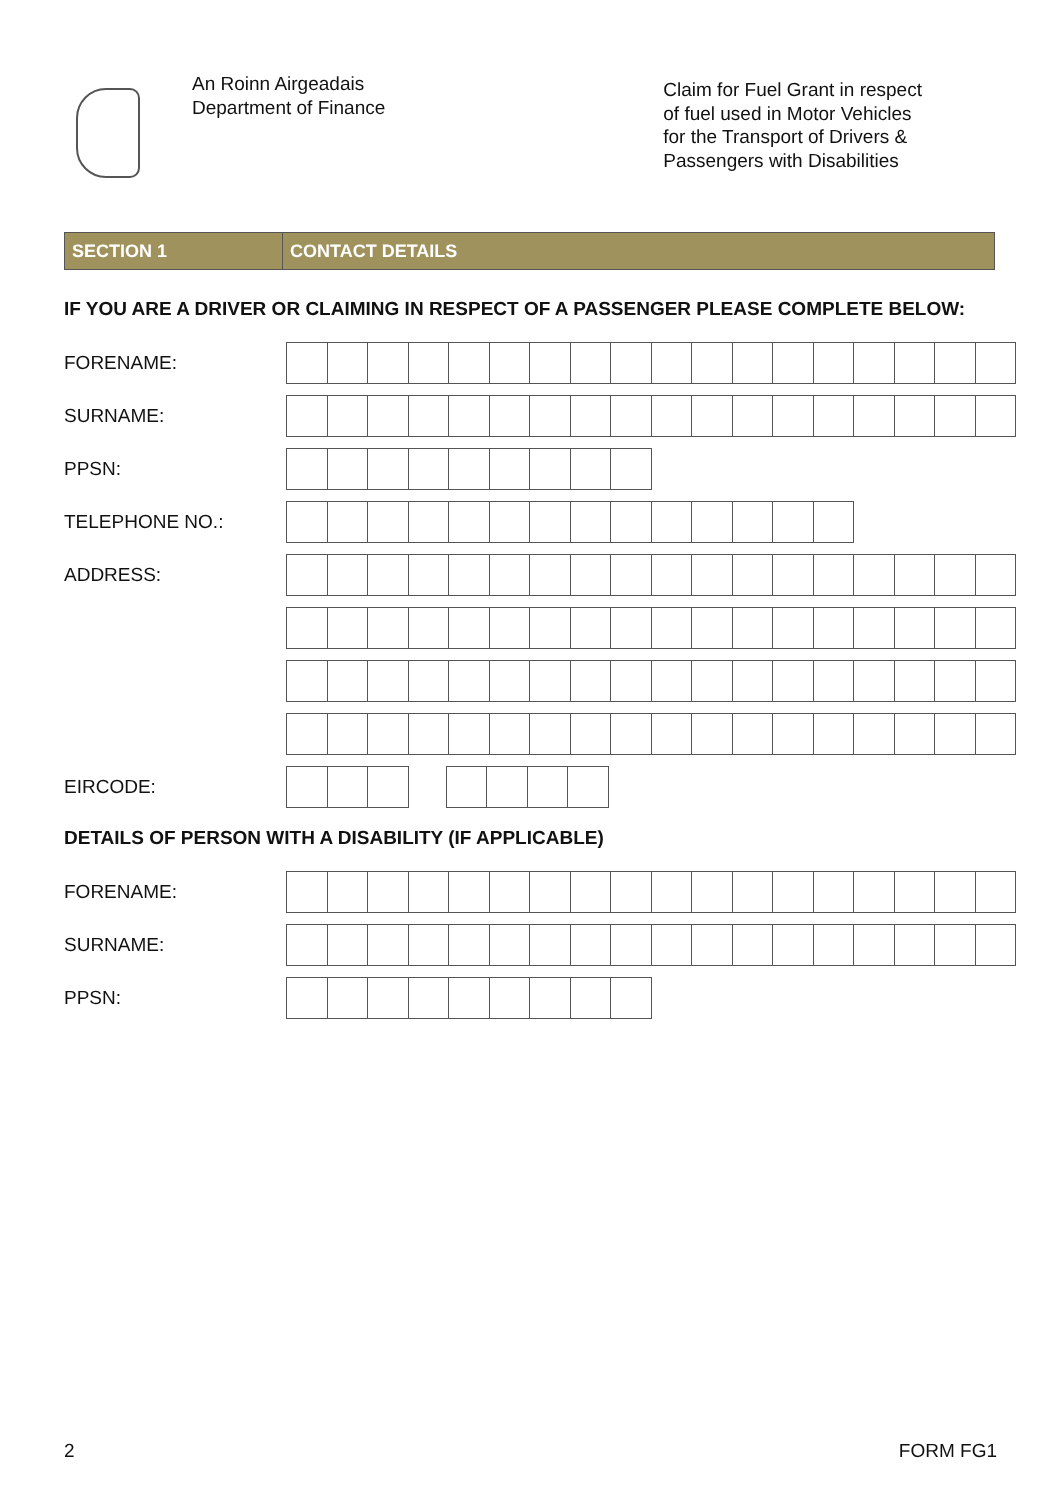An Roinn Airgeadais
Department of Finance
Claim for Fuel Grant in respect
of fuel used in Motor Vehicles
for the Transport of Drivers &
Passengers with Disabilities
SECTION 1 CONTACT DETAILS
IF YOU ARE A DRIVER OR CLAIMING IN RESPECT OF A PASSENGER PLEASE COMPLETE BELOW:
FORENAME:
SURNAME:
PPSN:
TELEPHONE NO.:
ADDRESS:
EIRCODE:
DETAILS OF PERSON WITH A DISABILITY (IF APPLICABLE)
FORENAME:
SURNAME:
PPSN:
2 FORM FG1